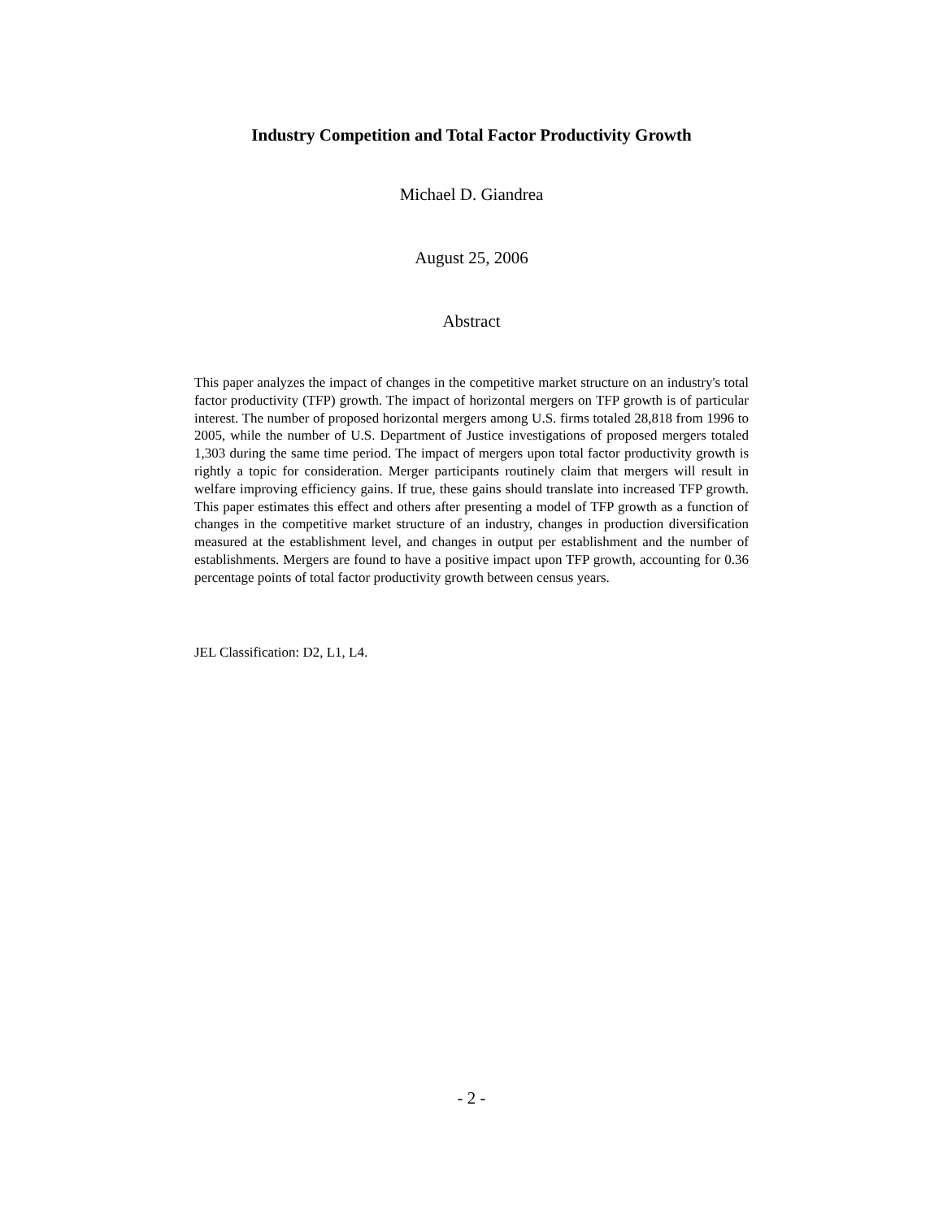Industry Competition and Total Factor Productivity Growth
Michael D. Giandrea
August 25, 2006
Abstract
This paper analyzes the impact of changes in the competitive market structure on an industry's total factor productivity (TFP) growth. The impact of horizontal mergers on TFP growth is of particular interest. The number of proposed horizontal mergers among U.S. firms totaled 28,818 from 1996 to 2005, while the number of U.S. Department of Justice investigations of proposed mergers totaled 1,303 during the same time period. The impact of mergers upon total factor productivity growth is rightly a topic for consideration. Merger participants routinely claim that mergers will result in welfare improving efficiency gains. If true, these gains should translate into increased TFP growth. This paper estimates this effect and others after presenting a model of TFP growth as a function of changes in the competitive market structure of an industry, changes in production diversification measured at the establishment level, and changes in output per establishment and the number of establishments. Mergers are found to have a positive impact upon TFP growth, accounting for 0.36 percentage points of total factor productivity growth between census years.
JEL Classification: D2, L1, L4.
- 2 -